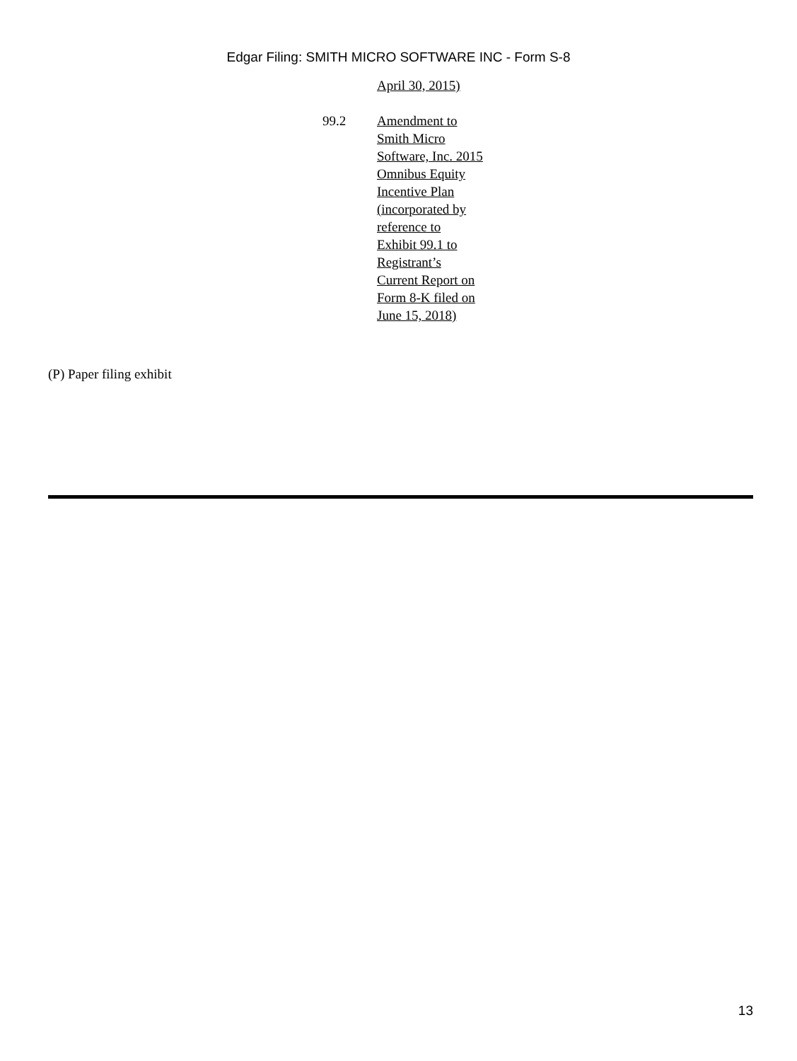Edgar Filing: SMITH MICRO SOFTWARE INC - Form S-8
| | April 30, 2015) |
| 99.2 | Amendment to Smith Micro Software, Inc. 2015 Omnibus Equity Incentive Plan (incorporated by reference to Exhibit 99.1 to Registrant’s Current Report on Form 8-K filed on June 15, 2018) |
(P) Paper filing exhibit
13